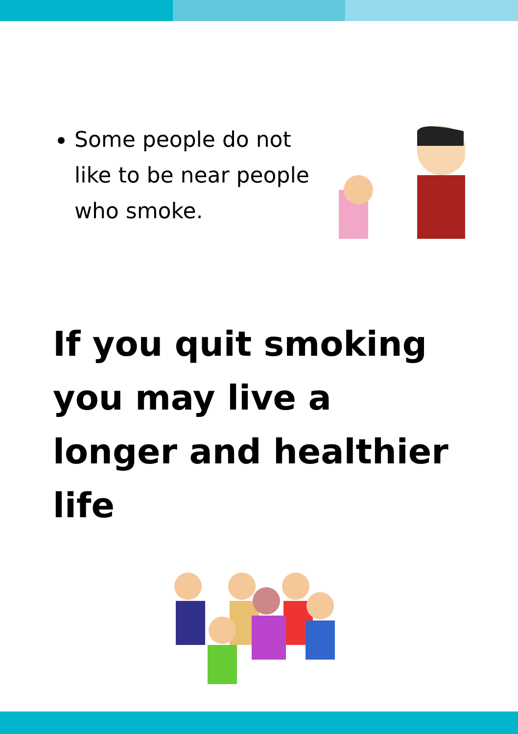Some people do not like to be near people who smoke.
If you quit smoking you may live a longer and healthier life